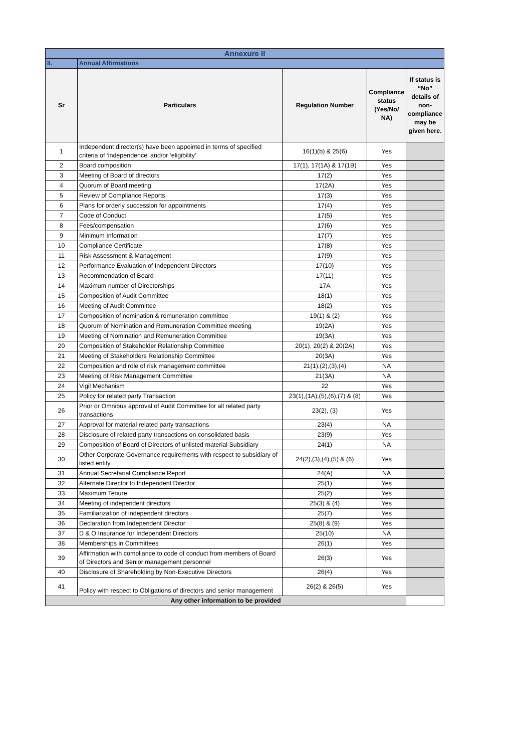| Annexure II | | | | |
| II. | Annual Affirmations | | | |
| Sr | Particulars | Regulation Number | Compliance status (Yes/No/ NA) | If status is “No” details of non-compliance may be given here. |
| 1 | Independent director(s) have been appointed in terms of specified criteria of ‘independence’ and/or ‘eligibility’ | 16(1)(b) & 25(6) | Yes | |
| 2 | Board composition | 17(1), 17(1A) & 17(1B) | Yes | |
| 3 | Meeting of Board of directors | 17(2) | Yes | |
| 4 | Quorum of Board meeting | 17(2A) | Yes | |
| 5 | Review of Compliance Reports | 17(3) | Yes | |
| 6 | Plans for orderly succession for appointments | 17(4) | Yes | |
| 7 | Code of Conduct | 17(5) | Yes | |
| 8 | Fees/compensation | 17(6) | Yes | |
| 9 | Minimum Information | 17(7) | Yes | |
| 10 | Compliance Certificate | 17(8) | Yes | |
| 11 | Risk Assessment & Management | 17(9) | Yes | |
| 12 | Performance Evaluation of Independent Directors | 17(10) | Yes | |
| 13 | Recommendation of Board | 17(11) | Yes | |
| 14 | Maximum number of Directorships | 17A | Yes | |
| 15 | Composition of Audit Committee | 18(1) | Yes | |
| 16 | Meeting of Audit Committee | 18(2) | Yes | |
| 17 | Composition of nomination & remuneration committee | 19(1) & (2) | Yes | |
| 18 | Quorum of Nomination and Remuneration Committee meeting | 19(2A) | Yes | |
| 19 | Meeting of Nomination and Remuneration Committee | 19(3A) | Yes | |
| 20 | Composition of Stakeholder Relationship Committee | 20(1), 20(2) & 20(2A) | Yes | |
| 21 | Meeting of Stakeholders Relationship Committee | 20(3A) | Yes | |
| 22 | Composition and role of risk management committee | 21(1),(2),(3),(4) | NA | |
| 23 | Meeting of Risk Management Committee | 21(3A) | NA | |
| 24 | Vigil Mechanism | 22 | Yes | |
| 25 | Policy for related party Transaction | 23(1),(1A),(5),(6),(7) & (8) | Yes | |
| 26 | Prior or Omnibus approval of Audit Committee for all related party transactions | 23(2), (3) | Yes | |
| 27 | Approval for material related party transactions | 23(4) | NA | |
| 28 | Disclosure of related party transactions on consolidated basis | 23(9) | Yes | |
| 29 | Composition of Board of Directors of unlisted material Subsidiary | 24(1) | NA | |
| 30 | Other Corporate Governance requirements with respect to subsidiary of listed entity | 24(2),(3),(4),(5) & (6) | Yes | |
| 31 | Annual Secretarial Compliance Report | 24(A) | NA | |
| 32 | Alternate Director to Independent Director | 25(1) | Yes | |
| 33 | Maximum Tenure | 25(2) | Yes | |
| 34 | Meeting of independent directors | 25(3) & (4) | Yes | |
| 35 | Familiarization of independent directors | 25(7) | Yes | |
| 36 | Declaration from Independent Director | 25(8) & (9) | Yes | |
| 37 | D & O Insurance for Independent Directors | 25(10) | NA | |
| 38 | Memberships in Committees | 26(1) | Yes | |
| 39 | Affirmation with compliance to code of conduct from members of Board of Directors and Senior management personnel | 26(3) | Yes | |
| 40 | Disclosure of Shareholding by Non-Executive Directors | 26(4) | Yes | |
| 41 | Policy with respect to Obligations of directors and senior management | 26(2) & 26(5) | Yes | |
| Any other information to be provided | | | | |